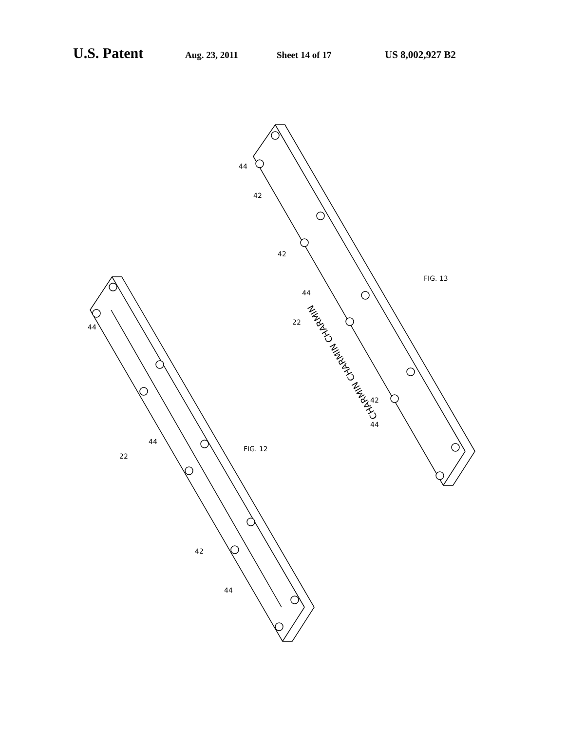U.S. Patent Aug. 23, 2011 Sheet 14 of 17 US 8,002,927 B2
CHARMIN CHARMIN CHARMIN
44
44
42
44
22
FIG. 12
44
42
42
44
22
42
44
FIG. 13